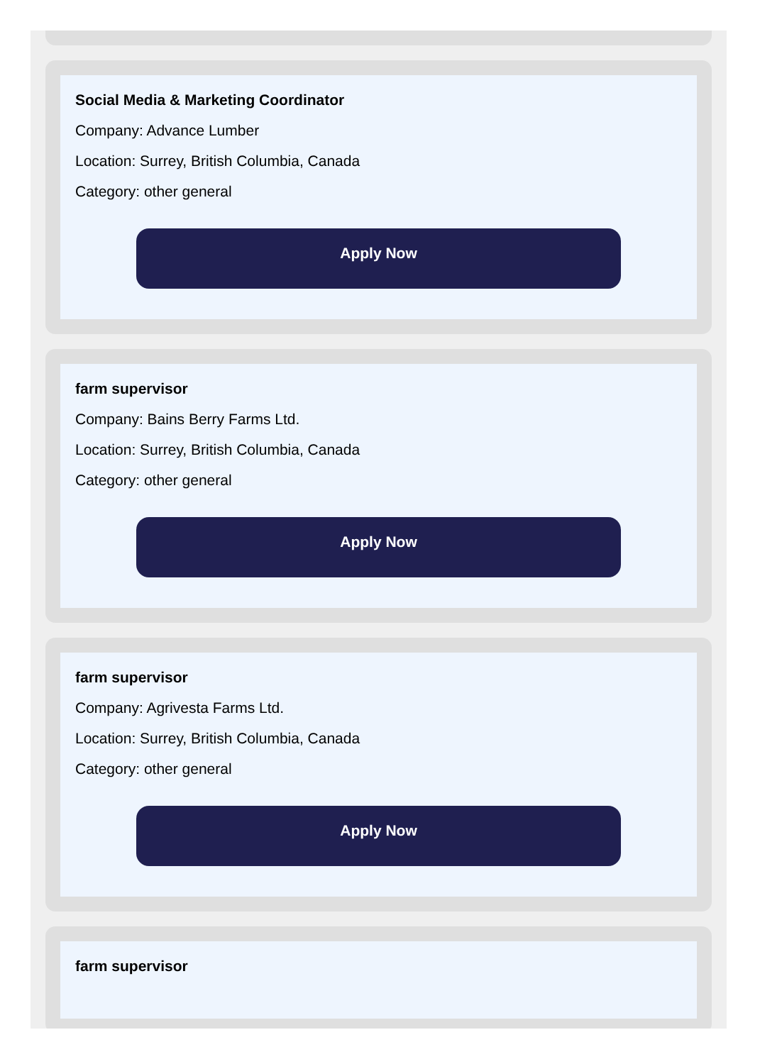Social Media & Marketing Coordinator
Company: Advance Lumber
Location: Surrey, British Columbia, Canada
Category: other general
Apply Now
farm supervisor
Company: Bains Berry Farms Ltd.
Location: Surrey, British Columbia, Canada
Category: other general
Apply Now
farm supervisor
Company: Agrivesta Farms Ltd.
Location: Surrey, British Columbia, Canada
Category: other general
Apply Now
farm supervisor